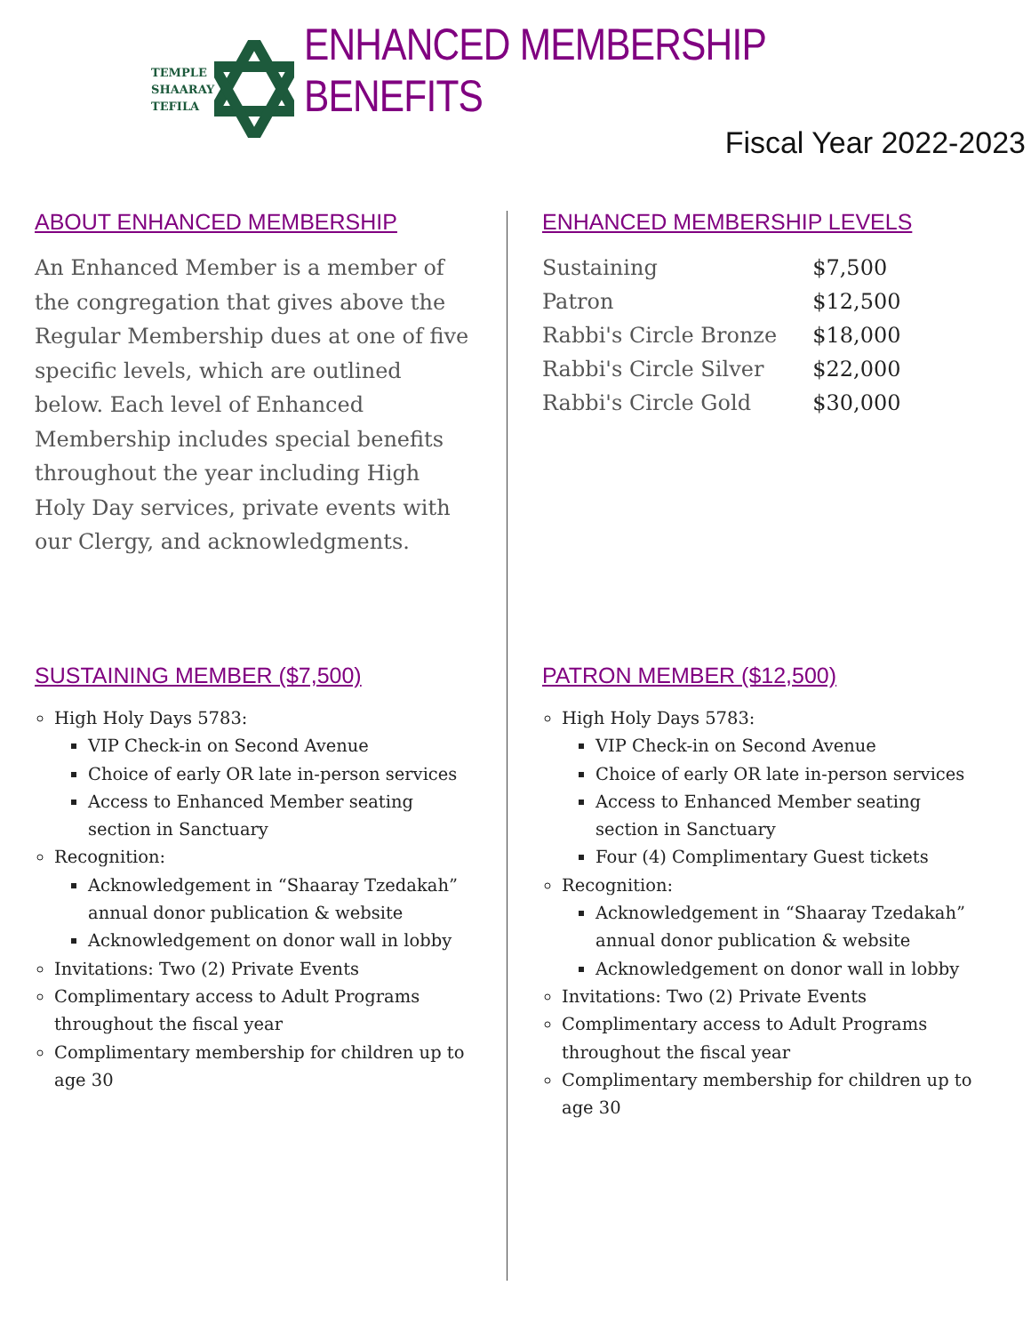TEMPLE
SHAARAY
TEFILA
ENHANCED MEMBERSHIP BENEFITS
Fiscal Year 2022-2023
ABOUT ENHANCED MEMBERSHIP
An Enhanced Member is a member of the congregation that gives above the Regular Membership dues at one of five specific levels, which are outlined below. Each level of Enhanced Membership includes special benefits throughout the year including High Holy Day services, private events with our Clergy, and acknowledgments.
ENHANCED MEMBERSHIP LEVELS
| Sustaining | $7,500 |
| Patron | $12,500 |
| Rabbi's Circle Bronze | $18,000 |
| Rabbi's Circle Silver | $22,000 |
| Rabbi's Circle Gold | $30,000 |
SUSTAINING MEMBER ($7,500)
High Holy Days 5783:
VIP Check-in on Second Avenue
Choice of early OR late in-person services
Access to Enhanced Member seating section in Sanctuary
Recognition:
Acknowledgement in “Shaaray Tzedakah” annual donor publication & website
Acknowledgement on donor wall in lobby
Invitations: Two (2) Private Events
Complimentary access to Adult Programs throughout the fiscal year
Complimentary membership for children up to age 30
PATRON MEMBER ($12,500)
High Holy Days 5783:
VIP Check-in on Second Avenue
Choice of early OR late in-person services
Access to Enhanced Member seating section in Sanctuary
Four (4) Complimentary Guest tickets
Recognition:
Acknowledgement in “Shaaray Tzedakah” annual donor publication & website
Acknowledgement on donor wall in lobby
Invitations: Two (2) Private Events
Complimentary access to Adult Programs throughout the fiscal year
Complimentary membership for children up to age 30